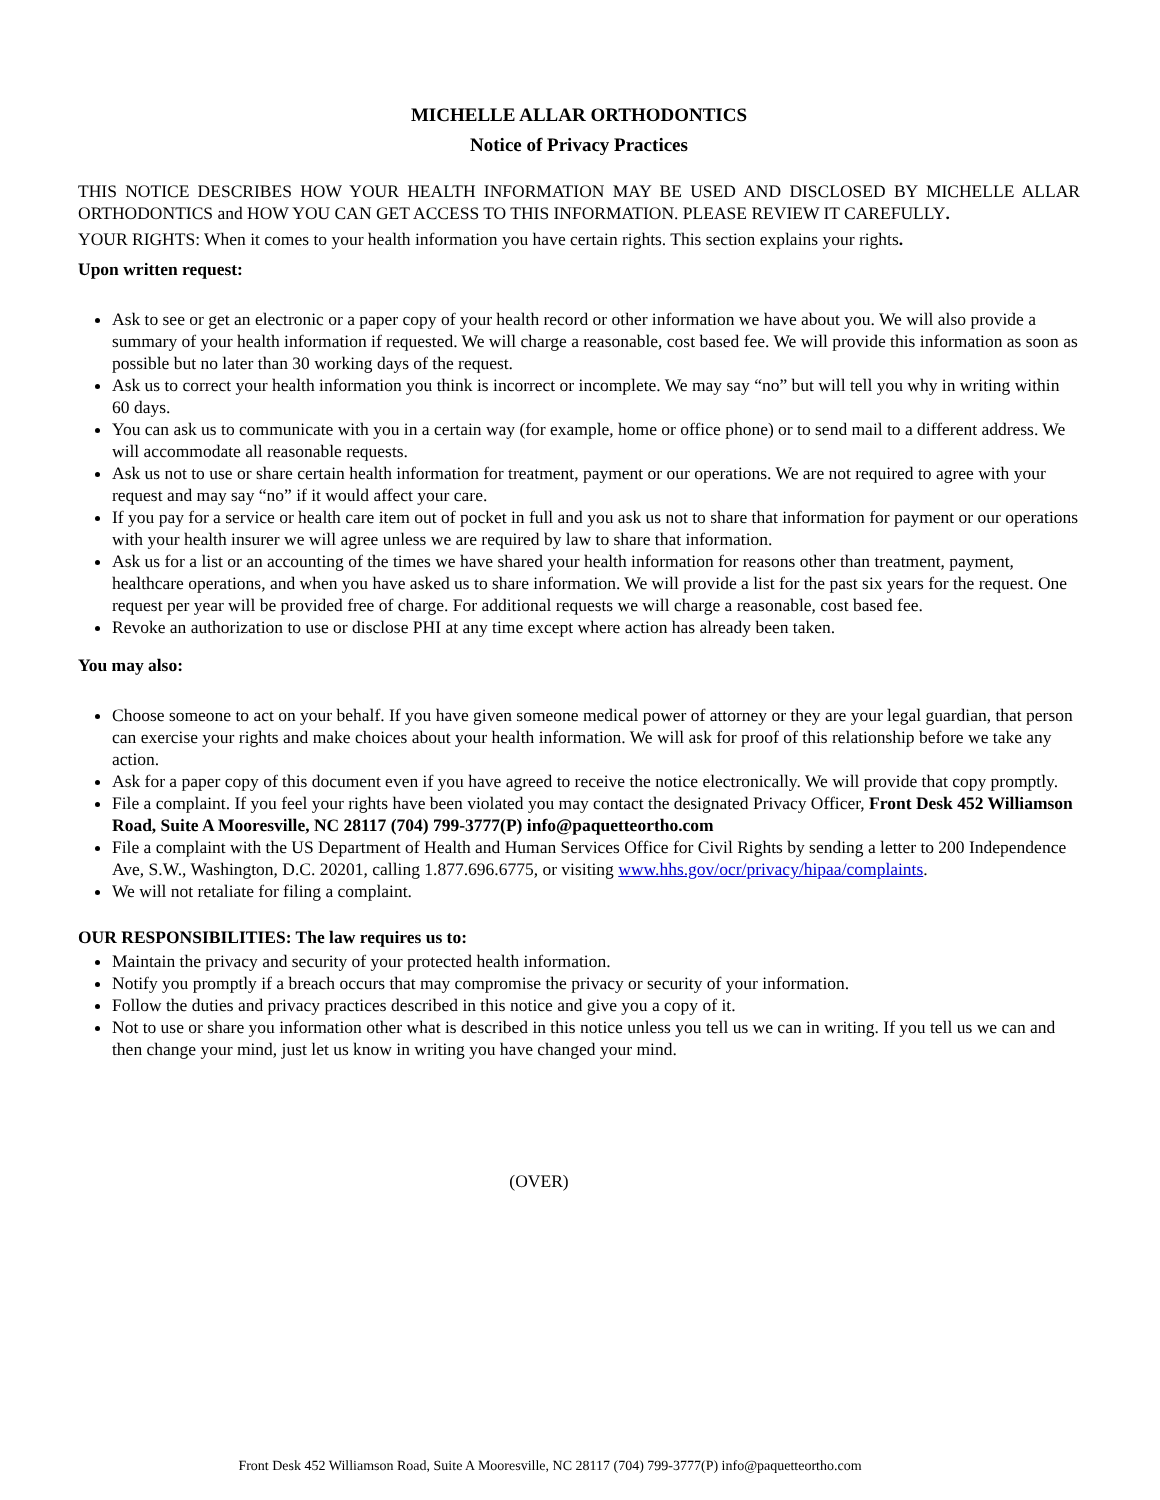MICHELLE ALLAR ORTHODONTICS
Notice of Privacy Practices
THIS NOTICE DESCRIBES HOW YOUR HEALTH INFORMATION MAY BE USED AND DISCLOSED BY MICHELLE ALLAR ORTHODONTICS and HOW YOU CAN GET ACCESS TO THIS INFORMATION. PLEASE REVIEW IT CAREFULLY.
YOUR RIGHTS: When it comes to your health information you have certain rights. This section explains your rights.
Upon written request:
Ask to see or get an electronic or a paper copy of your health record or other information we have about you. We will also provide a summary of your health information if requested. We will charge a reasonable, cost based fee. We will provide this information as soon as possible but no later than 30 working days of the request.
Ask us to correct your health information you think is incorrect or incomplete. We may say “no” but will tell you why in writing within 60 days.
You can ask us to communicate with you in a certain way (for example, home or office phone) or to send mail to a different address. We will accommodate all reasonable requests.
Ask us not to use or share certain health information for treatment, payment or our operations. We are not required to agree with your request and may say “no” if it would affect your care.
If you pay for a service or health care item out of pocket in full and you ask us not to share that information for payment or our operations with your health insurer we will agree unless we are required by law to share that information.
Ask us for a list or an accounting of the times we have shared your health information for reasons other than treatment, payment, healthcare operations, and when you have asked us to share information. We will provide a list for the past six years for the request. One request per year will be provided free of charge. For additional requests we will charge a reasonable, cost based fee.
Revoke an authorization to use or disclose PHI at any time except where action has already been taken.
You may also:
Choose someone to act on your behalf. If you have given someone medical power of attorney or they are your legal guardian, that person can exercise your rights and make choices about your health information. We will ask for proof of this relationship before we take any action.
Ask for a paper copy of this document even if you have agreed to receive the notice electronically. We will provide that copy promptly.
File a complaint. If you feel your rights have been violated you may contact the designated Privacy Officer, Front Desk 452 Williamson Road, Suite A Mooresville, NC 28117 (704) 799-3777(P) info@paquetteortho.com
File a complaint with the US Department of Health and Human Services Office for Civil Rights by sending a letter to 200 Independence Ave, S.W., Washington, D.C. 20201, calling 1.877.696.6775, or visiting www.hhs.gov/ocr/privacy/hipaa/complaints.
We will not retaliate for filing a complaint.
OUR RESPONSIBILITIES: The law requires us to:
Maintain the privacy and security of your protected health information.
Notify you promptly if a breach occurs that may compromise the privacy or security of your information.
Follow the duties and privacy practices described in this notice and give you a copy of it.
Not to use or share you information other what is described in this notice unless you tell us we can in writing. If you tell us we can and then change your mind, just let us know in writing you have changed your mind.
(OVER)
Front Desk 452 Williamson Road, Suite A Mooresville, NC 28117 (704) 799-3777(P) info@paquetteortho.com